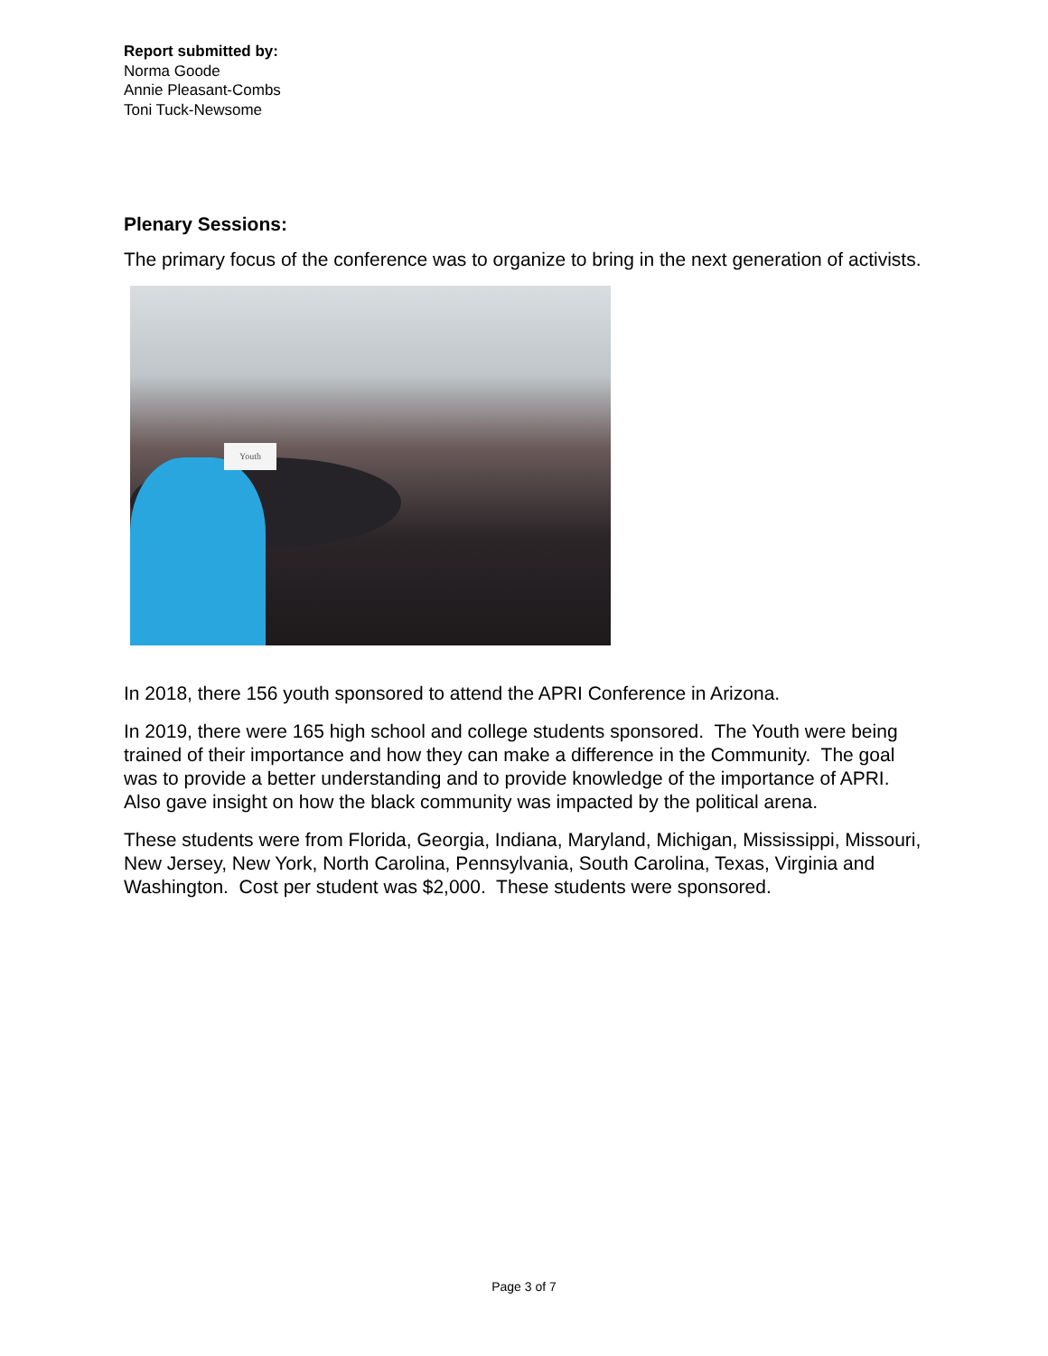Report submitted by:
Norma Goode
Annie Pleasant-Combs
Toni Tuck-Newsome
Plenary Sessions:
The primary focus of the conference was to organize to bring in the next generation of activists.
Youth
In 2018, there 156 youth sponsored to attend the APRI Conference in Arizona.
In 2019, there were 165 high school and college students sponsored. The Youth were being trained of their importance and how they can make a difference in the Community. The goal was to provide a better understanding and to provide knowledge of the importance of APRI. Also gave insight on how the black community was impacted by the political arena.
These students were from Florida, Georgia, Indiana, Maryland, Michigan, Mississippi, Missouri, New Jersey, New York, North Carolina, Pennsylvania, South Carolina, Texas, Virginia and Washington. Cost per student was $2,000. These students were sponsored.
Page 3 of 7